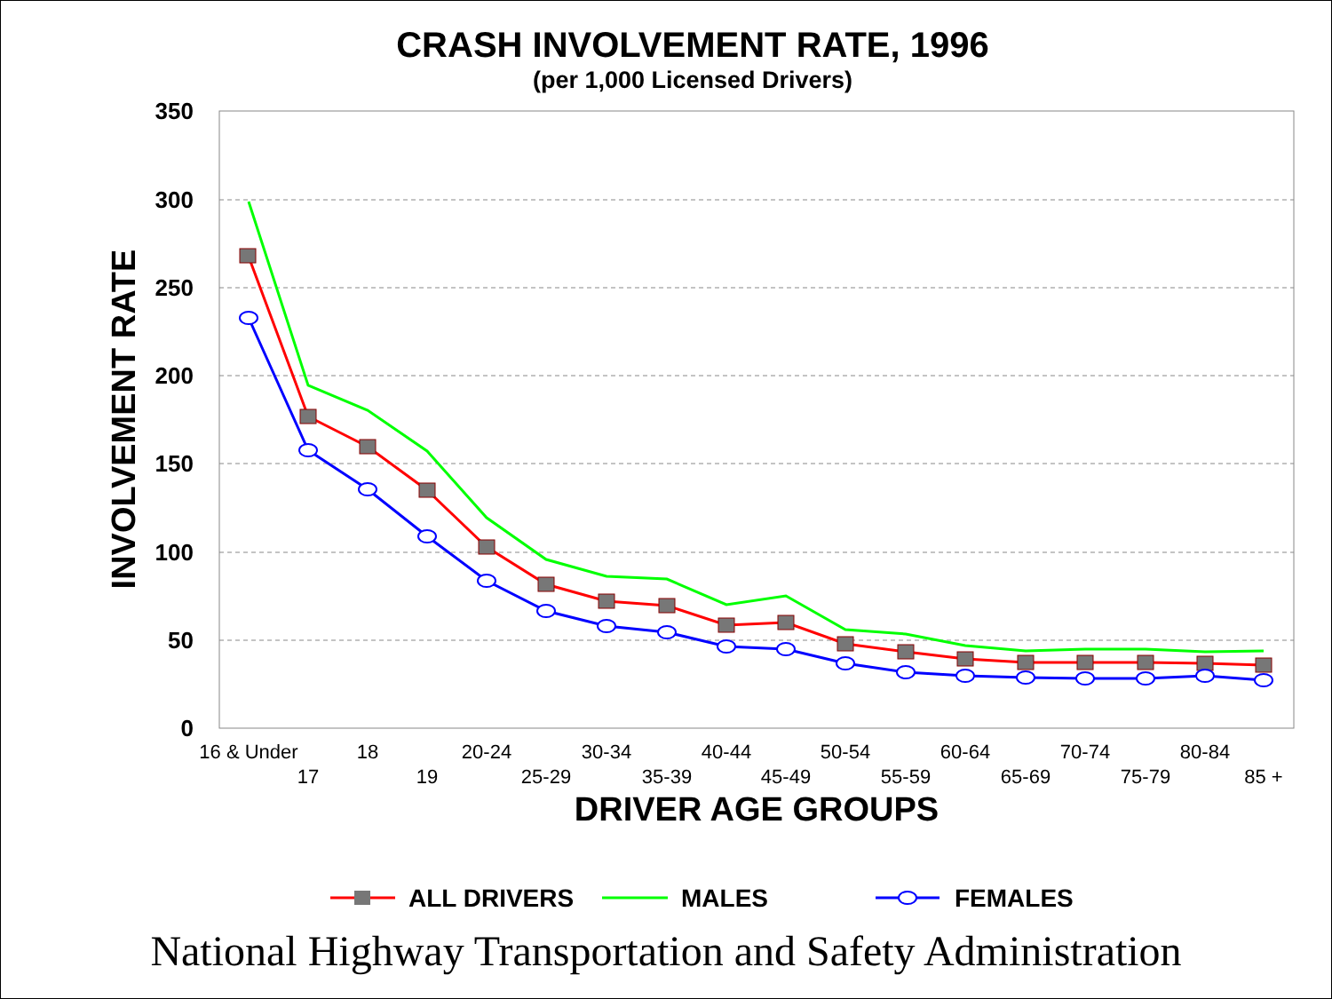CRASH INVOLVEMENT RATE, 1996
(per 1,000 Licensed Drivers)
350
300
250
200
150
100
50
0
INVOLVEMENT RATE
16 & Under
17
18
19
20-24
25-29
30-34
35-39
40-44
45-49
50-54
55-59
60-64
65-69
70-74
75-79
80-84
85 +
DRIVER AGE GROUPS
ALL DRIVERS
MALES
FEMALES
National Highway Transportation and Safety Administration